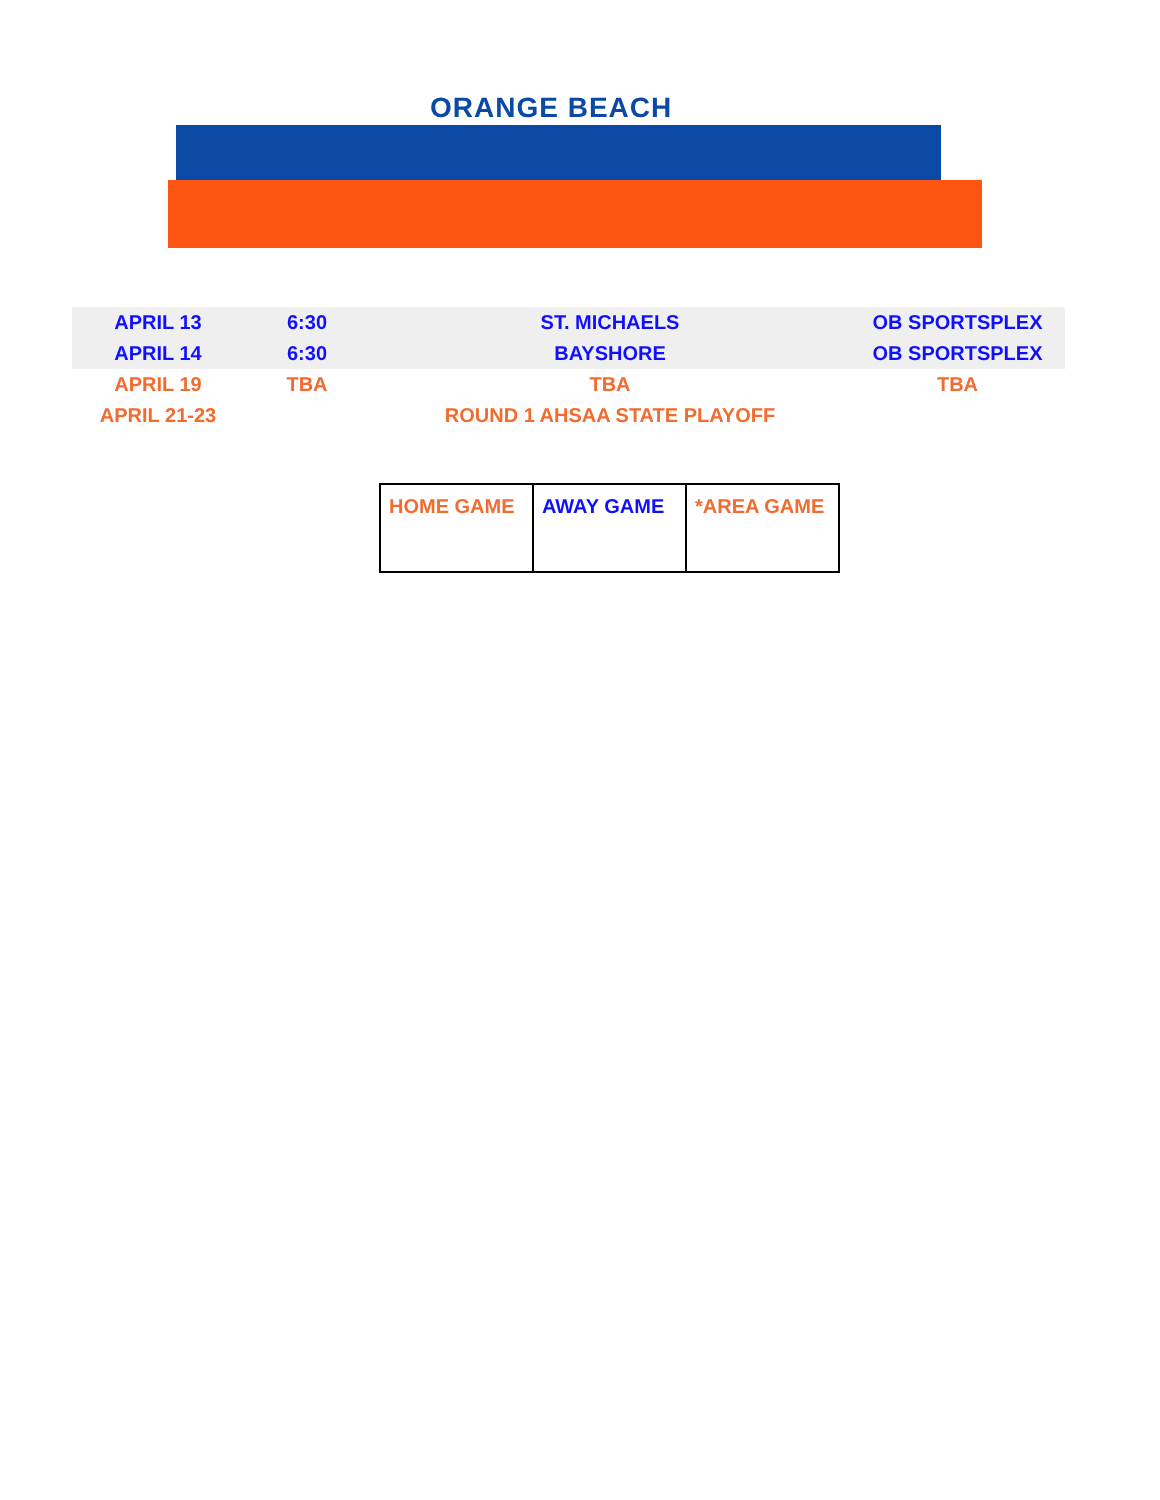ORANGE BEACH
| APRIL 13 | 6:30 | ST. MICHAELS | OB SPORTSPLEX |
| APRIL 14 | 6:30 | BAYSHORE | OB SPORTSPLEX |
| APRIL 19 | TBA | TBA | TBA |
| APRIL 21-23 | | ROUND 1 AHSAA STATE PLAYOFF | |
| HOME GAME | AWAY GAME | *AREA GAME |